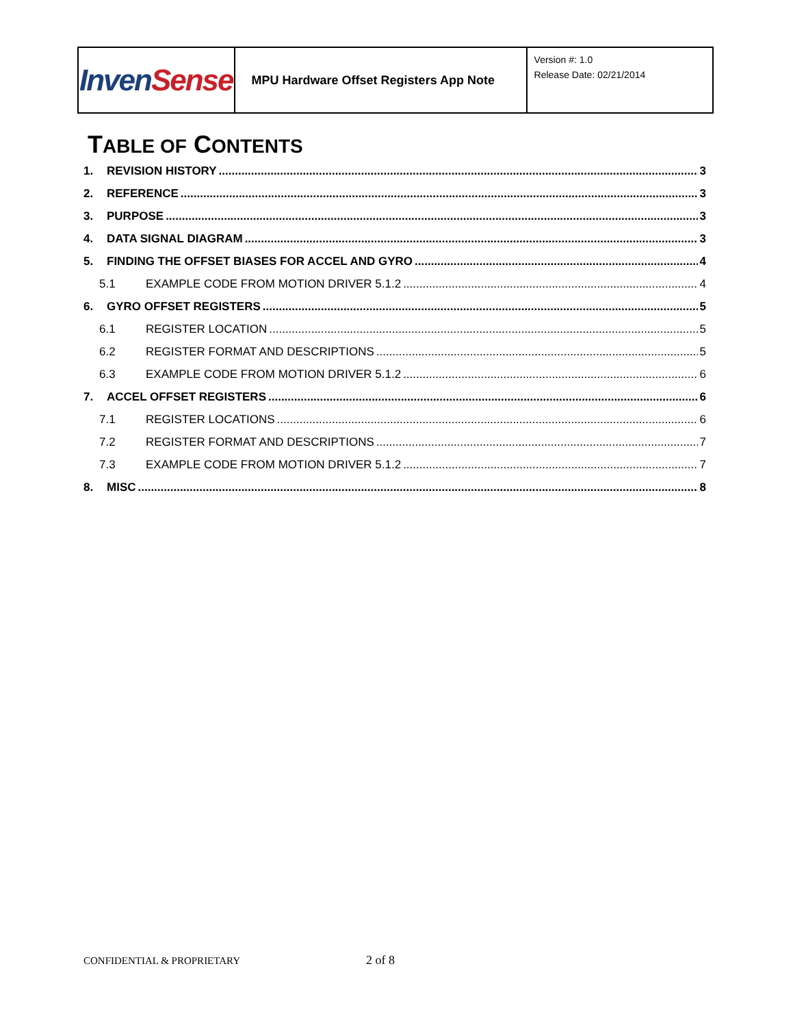| Inven Sense | MPU Hardware Offset Registers App Note | Version #: 1.0 Release Date: 02/21/2014 |
TABLE OF CONTENTS
1. REVISION HISTORY 3
2. REFERENCE 3
3. PURPOSE 3
4. DATA SIGNAL DIAGRAM 3
5. FINDING THE OFFSET BIASES FOR ACCEL AND GYRO 4
5.1 EXAMPLE CODE FROM MOTION DRIVER 5.1.2 4
6. GYRO OFFSET REGISTERS 5
6.1 REGISTER LOCATION 5
6.2 REGISTER FORMAT AND DESCRIPTIONS 5
6.3 EXAMPLE CODE FROM MOTION DRIVER 5.1.2 6
7. ACCEL OFFSET REGISTERS 6
7.1 REGISTER LOCATIONS 6
7.2 REGISTER FORMAT AND DESCRIPTIONS 7
7.3 EXAMPLE CODE FROM MOTION DRIVER 5.1.2 7
8. MISC 8
CONFIDENTIAL & PROPRIETARY 2 of 8